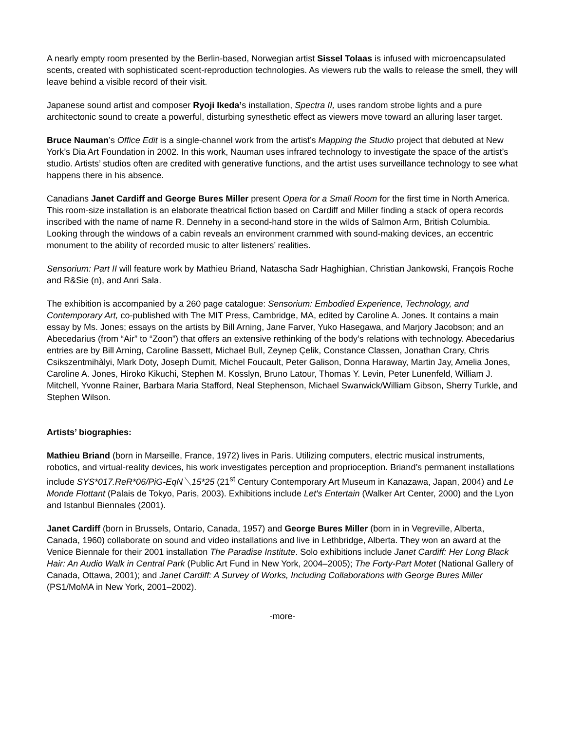A nearly empty room presented by the Berlin-based, Norwegian artist Sissel Tolaas is infused with microencapsulated scents, created with sophisticated scent-reproduction technologies. As viewers rub the walls to release the smell, they will leave behind a visible record of their visit.
Japanese sound artist and composer Ryoji Ikeda’s installation, Spectra II, uses random strobe lights and a pure architectonic sound to create a powerful, disturbing synesthetic effect as viewers move toward an alluring laser target.
Bruce Nauman’s Office Edit is a single-channel work from the artist’s Mapping the Studio project that debuted at New York’s Dia Art Foundation in 2002. In this work, Nauman uses infrared technology to investigate the space of the artist’s studio. Artists’ studios often are credited with generative functions, and the artist uses surveillance technology to see what happens there in his absence.
Canadians Janet Cardiff and George Bures Miller present Opera for a Small Room for the first time in North America. This room-size installation is an elaborate theatrical fiction based on Cardiff and Miller finding a stack of opera records inscribed with the name of name R. Dennehy in a second-hand store in the wilds of Salmon Arm, British Columbia. Looking through the windows of a cabin reveals an environment crammed with sound-making devices, an eccentric monument to the ability of recorded music to alter listeners’ realities.
Sensorium: Part II will feature work by Mathieu Briand, Natascha Sadr Haghighian, Christian Jankowski, François Roche and R&Sie (n), and Anri Sala.
The exhibition is accompanied by a 260 page catalogue: Sensorium: Embodied Experience, Technology, and Contemporary Art, co-published with The MIT Press, Cambridge, MA, edited by Caroline A. Jones. It contains a main essay by Ms. Jones; essays on the artists by Bill Arning, Jane Farver, Yuko Hasegawa, and Marjory Jacobson; and an Abecedarius (from “Air” to “Zoon”) that offers an extensive rethinking of the body’s relations with technology. Abecedarius entries are by Bill Arning, Caroline Bassett, Michael Bull, Zeynep Çelik, Constance Classen, Jonathan Crary, Chris Csikszentmihàlyi, Mark Doty, Joseph Dumit, Michel Foucault, Peter Galison, Donna Haraway, Martin Jay, Amelia Jones, Caroline A. Jones, Hiroko Kikuchi, Stephen M. Kosslyn, Bruno Latour, Thomas Y. Levin, Peter Lunenfeld, William J. Mitchell, Yvonne Rainer, Barbara Maria Stafford, Neal Stephenson, Michael Swanwick/William Gibson, Sherry Turkle, and Stephen Wilson.
Artists’ biographies:
Mathieu Briand (born in Marseille, France, 1972) lives in Paris. Utilizing computers, electric musical instruments, robotics, and virtual-reality devices, his work investigates perception and proprioception. Briand’s permanent installations include SYS*017.ReR*06/PiG-EqN＼15*25 (21<sup>st</sup> Century Contemporary Art Museum in Kanazawa, Japan, 2004) and Le Monde Flottant (Palais de Tokyo, Paris, 2003). Exhibitions include Let's Entertain (Walker Art Center, 2000) and the Lyon and Istanbul Biennales (2001).
Janet Cardiff (born in Brussels, Ontario, Canada, 1957) and George Bures Miller (born in in Vegreville, Alberta, Canada, 1960) collaborate on sound and video installations and live in Lethbridge, Alberta. They won an award at the Venice Biennale for their 2001 installation The Paradise Institute. Solo exhibitions include Janet Cardiff: Her Long Black Hair: An Audio Walk in Central Park (Public Art Fund in New York, 2004–2005); The Forty-Part Motet (National Gallery of Canada, Ottawa, 2001); and Janet Cardiff: A Survey of Works, Including Collaborations with George Bures Miller (PS1/MoMA in New York, 2001–2002).
-more-